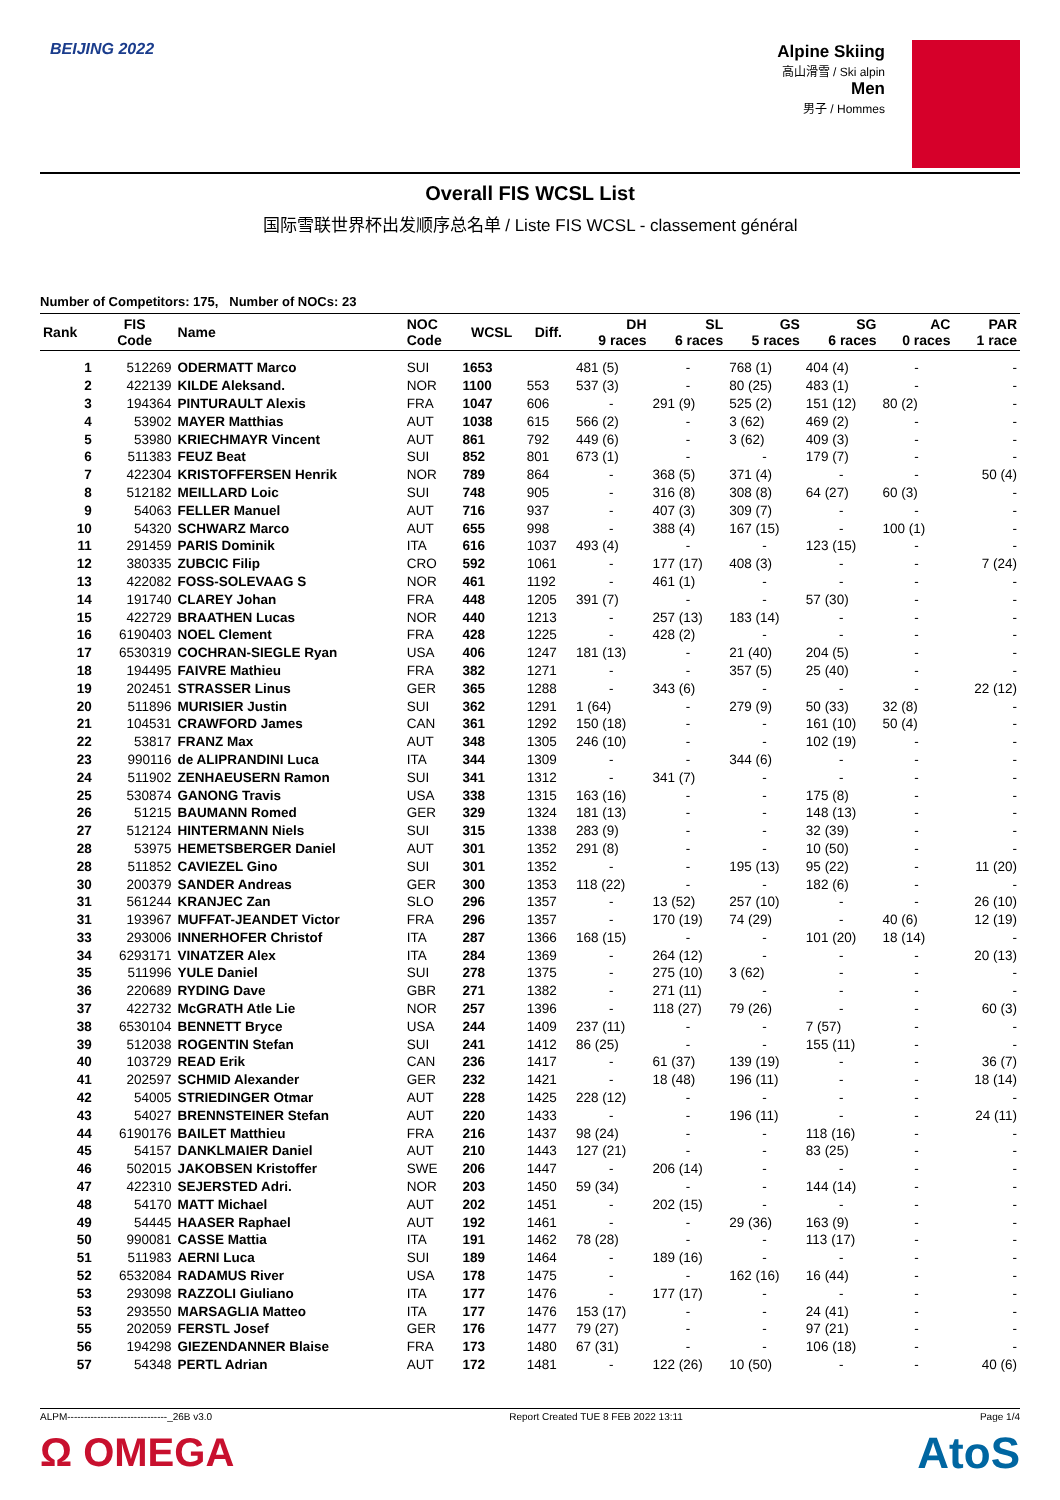BEIJING 2022
Alpine Skiing
高山滑雪 / Ski alpin
Men
男子 / Hommes
Overall FIS WCSL List
国际雪联世界杯出发顺序总名单 / Liste FIS WCSL - classement général
Number of Competitors: 175, Number of NOCs: 23
| Rank | FIS Code | Name | NOC Code | WCSL | Diff. | DH 9 races | SL 6 races | GS 5 races | SG 6 races | AC 0 races | PAR 1 race |
| --- | --- | --- | --- | --- | --- | --- | --- | --- | --- | --- | --- |
| 1 | 512269 | ODERMATT Marco | SUI | 1653 | | 481 (5) | - | 768 (1) | 404 (4) | - | - |
| 2 | 422139 | KILDE Aleksand. | NOR | 1100 | 553 | 537 (3) | - | 80 (25) | 483 (1) | - | - |
| 3 | 194364 | PINTURAULT Alexis | FRA | 1047 | 606 | - | 291 (9) | 525 (2) | 151 (12) | 80 (2) | - |
| 4 | 53902 | MAYER Matthias | AUT | 1038 | 615 | 566 (2) | - | 3 (62) | 469 (2) | - | - |
| 5 | 53980 | KRIECHMAYR Vincent | AUT | 861 | 792 | 449 (6) | - | 3 (62) | 409 (3) | - | - |
| 6 | 511383 | FEUZ Beat | SUI | 852 | 801 | 673 (1) | - | - | 179 (7) | - | - |
| 7 | 422304 | KRISTOFFERSEN Henrik | NOR | 789 | 864 | - | 368 (5) | 371 (4) | - | - | 50 (4) |
| 8 | 512182 | MEILLARD Loic | SUI | 748 | 905 | - | 316 (8) | 308 (8) | 64 (27) | 60 (3) | - |
| 9 | 54063 | FELLER Manuel | AUT | 716 | 937 | - | 407 (3) | 309 (7) | - | - | - |
| 10 | 54320 | SCHWARZ Marco | AUT | 655 | 998 | - | 388 (4) | 167 (15) | - | 100 (1) | - |
| 11 | 291459 | PARIS Dominik | ITA | 616 | 1037 | 493 (4) | - | - | 123 (15) | - | - |
| 12 | 380335 | ZUBCIC Filip | CRO | 592 | 1061 | - | 177 (17) | 408 (3) | - | - | 7 (24) |
| 13 | 422082 | FOSS-SOLEVAAG S | NOR | 461 | 1192 | - | 461 (1) | - | - | - | - |
| 14 | 191740 | CLAREY Johan | FRA | 448 | 1205 | 391 (7) | - | - | 57 (30) | - | - |
| 15 | 422729 | BRAATHEN Lucas | NOR | 440 | 1213 | - | 257 (13) | 183 (14) | - | - | - |
| 16 | 6190403 | NOEL Clement | FRA | 428 | 1225 | - | 428 (2) | - | - | - | - |
| 17 | 6530319 | COCHRAN-SIEGLE Ryan | USA | 406 | 1247 | 181 (13) | - | 21 (40) | 204 (5) | - | - |
| 18 | 194495 | FAIVRE Mathieu | FRA | 382 | 1271 | - | - | 357 (5) | 25 (40) | - | - |
| 19 | 202451 | STRASSER Linus | GER | 365 | 1288 | - | 343 (6) | - | - | - | 22 (12) |
| 20 | 511896 | MURISIER Justin | SUI | 362 | 1291 | 1 (64) | - | 279 (9) | 50 (33) | 32 (8) | - |
| 21 | 104531 | CRAWFORD James | CAN | 361 | 1292 | 150 (18) | - | - | 161 (10) | 50 (4) | - |
| 22 | 53817 | FRANZ Max | AUT | 348 | 1305 | 246 (10) | - | - | 102 (19) | - | - |
| 23 | 990116 | de ALIPRANDINI Luca | ITA | 344 | 1309 | - | - | 344 (6) | - | - | - |
| 24 | 511902 | ZENHAEUSERN Ramon | SUI | 341 | 1312 | - | 341 (7) | - | - | - | - |
| 25 | 530874 | GANONG Travis | USA | 338 | 1315 | 163 (16) | - | - | 175 (8) | - | - |
| 26 | 51215 | BAUMANN Romed | GER | 329 | 1324 | 181 (13) | - | - | 148 (13) | - | - |
| 27 | 512124 | HINTERMANN Niels | SUI | 315 | 1338 | 283 (9) | - | - | 32 (39) | - | - |
| 28 | 53975 | HEMETSBERGER Daniel | AUT | 301 | 1352 | 291 (8) | - | - | 10 (50) | - | - |
| 28 | 511852 | CAVIEZEL Gino | SUI | 301 | 1352 | - | - | 195 (13) | 95 (22) | - | 11 (20) |
| 30 | 200379 | SANDER Andreas | GER | 300 | 1353 | 118 (22) | - | - | 182 (6) | - | - |
| 31 | 561244 | KRANJEC Zan | SLO | 296 | 1357 | - | 13 (52) | 257 (10) | - | - | 26 (10) |
| 31 | 193967 | MUFFAT-JEANDET Victor | FRA | 296 | 1357 | - | 170 (19) | 74 (29) | - | 40 (6) | 12 (19) |
| 33 | 293006 | INNERHOFER Christof | ITA | 287 | 1366 | 168 (15) | - | - | 101 (20) | 18 (14) | - |
| 34 | 6293171 | VINATZER Alex | ITA | 284 | 1369 | - | 264 (12) | - | - | - | 20 (13) |
| 35 | 511996 | YULE Daniel | SUI | 278 | 1375 | - | 275 (10) | 3 (62) | - | - | - |
| 36 | 220689 | RYDING Dave | GBR | 271 | 1382 | - | 271 (11) | - | - | - | - |
| 37 | 422732 | McGRATH Atle Lie | NOR | 257 | 1396 | - | 118 (27) | 79 (26) | - | - | 60 (3) |
| 38 | 6530104 | BENNETT Bryce | USA | 244 | 1409 | 237 (11) | - | - | 7 (57) | - | - |
| 39 | 512038 | ROGENTIN Stefan | SUI | 241 | 1412 | 86 (25) | - | - | 155 (11) | - | - |
| 40 | 103729 | READ Erik | CAN | 236 | 1417 | - | 61 (37) | 139 (19) | - | - | 36 (7) |
| 41 | 202597 | SCHMID Alexander | GER | 232 | 1421 | - | 18 (48) | 196 (11) | - | - | 18 (14) |
| 42 | 54005 | STRIEDINGER Otmar | AUT | 228 | 1425 | 228 (12) | - | - | - | - | - |
| 43 | 54027 | BRENNSTEINER Stefan | AUT | 220 | 1433 | - | - | 196 (11) | - | - | 24 (11) |
| 44 | 6190176 | BAILET Matthieu | FRA | 216 | 1437 | 98 (24) | - | - | 118 (16) | - | - |
| 45 | 54157 | DANKLMAIER Daniel | AUT | 210 | 1443 | 127 (21) | - | - | 83 (25) | - | - |
| 46 | 502015 | JAKOBSEN Kristoffer | SWE | 206 | 1447 | - | 206 (14) | - | - | - | - |
| 47 | 422310 | SEJERSTED Adri. | NOR | 203 | 1450 | 59 (34) | - | - | 144 (14) | - | - |
| 48 | 54170 | MATT Michael | AUT | 202 | 1451 | - | 202 (15) | - | - | - | - |
| 49 | 54445 | HAASER Raphael | AUT | 192 | 1461 | - | - | 29 (36) | 163 (9) | - | - |
| 50 | 990081 | CASSE Mattia | ITA | 191 | 1462 | 78 (28) | - | - | 113 (17) | - | - |
| 51 | 511983 | AERNI Luca | SUI | 189 | 1464 | - | 189 (16) | - | - | - | - |
| 52 | 6532084 | RADAMUS River | USA | 178 | 1475 | - | - | 162 (16) | 16 (44) | - | - |
| 53 | 293098 | RAZZOLI Giuliano | ITA | 177 | 1476 | - | 177 (17) | - | - | - | - |
| 53 | 293550 | MARSAGLIA Matteo | ITA | 177 | 1476 | 153 (17) | - | - | 24 (41) | - | - |
| 55 | 202059 | FERSTL Josef | GER | 176 | 1477 | 79 (27) | - | - | 97 (21) | - | - |
| 56 | 194298 | GIEZENDANNER Blaise | FRA | 173 | 1480 | 67 (31) | - | - | 106 (18) | - | - |
| 57 | 54348 | PERTL Adrian | AUT | 172 | 1481 | - | 122 (26) | 10 (50) | - | - | 40 (6) |
ALPM------------------------------_26B v3.0 Report Created TUE 8 FEB 2022 13:11 Page 1/4
Ω OMEGA AtoS